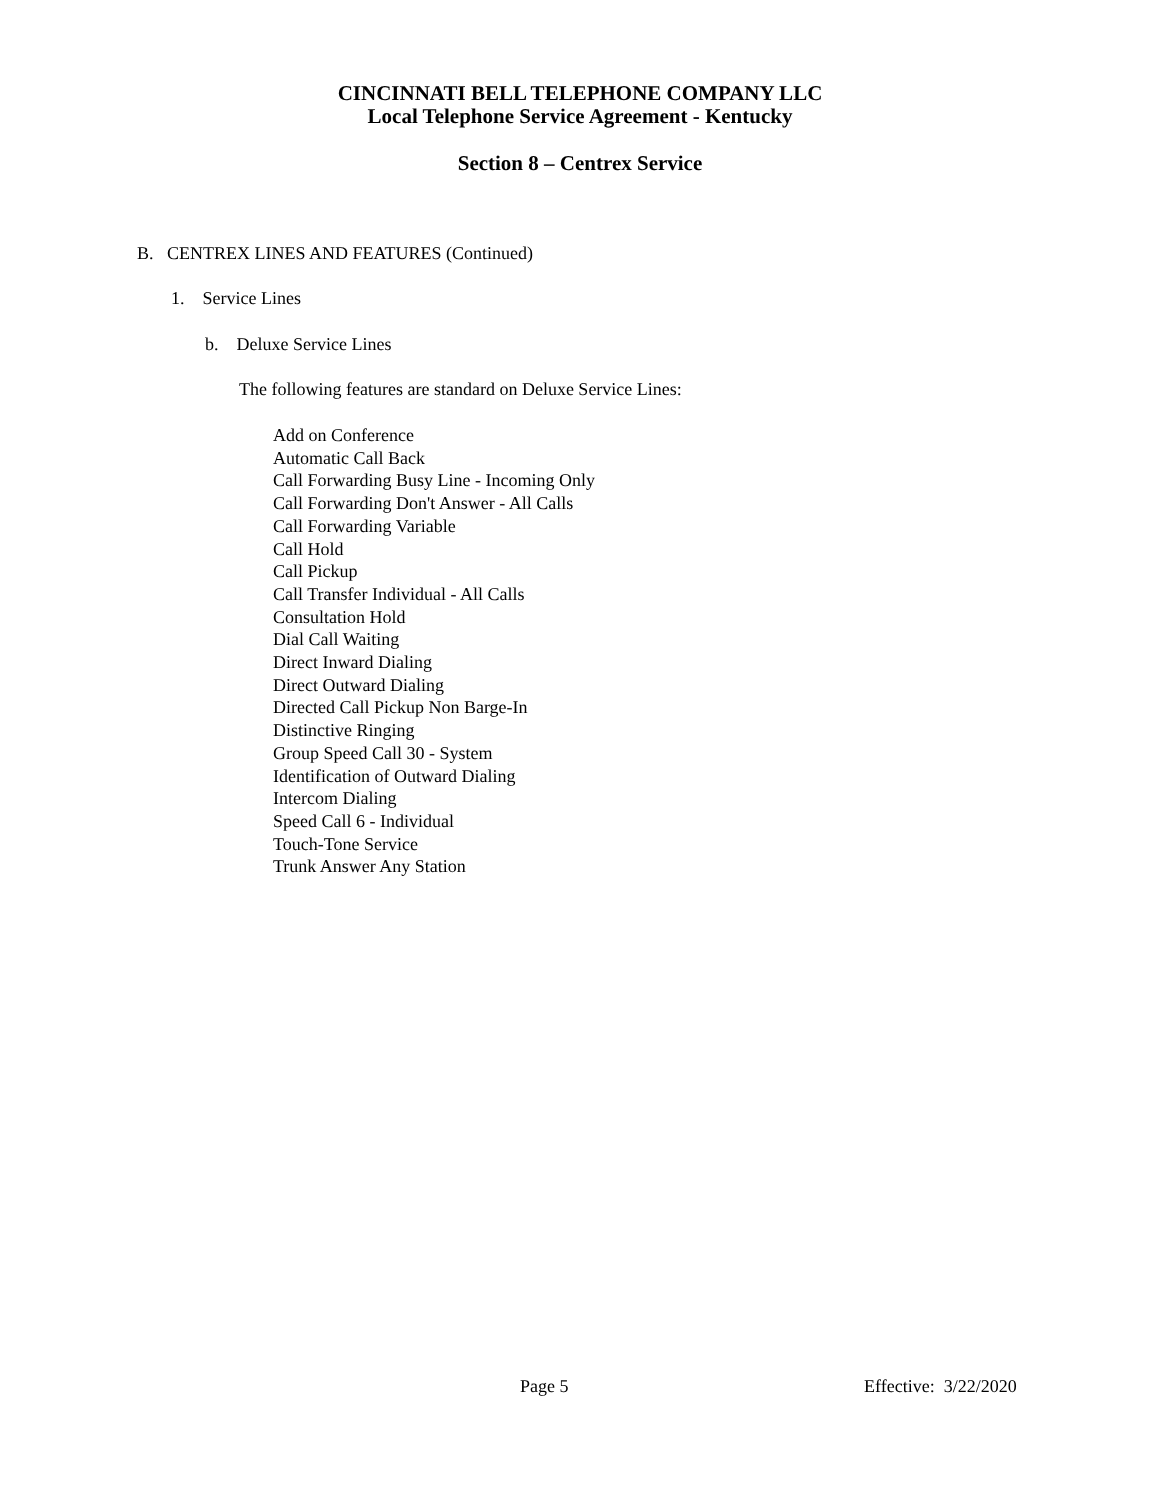CINCINNATI BELL TELEPHONE COMPANY LLC
Local Telephone Service Agreement - Kentucky
Section 8 – Centrex Service
B. CENTREX LINES AND FEATURES (Continued)
1. Service Lines
b. Deluxe Service Lines
The following features are standard on Deluxe Service Lines:
Add on Conference
Automatic Call Back
Call Forwarding Busy Line - Incoming Only
Call Forwarding Don't Answer - All Calls
Call Forwarding Variable
Call Hold
Call Pickup
Call Transfer Individual - All Calls
Consultation Hold
Dial Call Waiting
Direct Inward Dialing
Direct Outward Dialing
Directed Call Pickup Non Barge-In
Distinctive Ringing
Group Speed Call 30 - System
Identification of Outward Dialing
Intercom Dialing
Speed Call 6 - Individual
Touch-Tone Service
Trunk Answer Any Station
Page 5 Effective: 3/22/2020